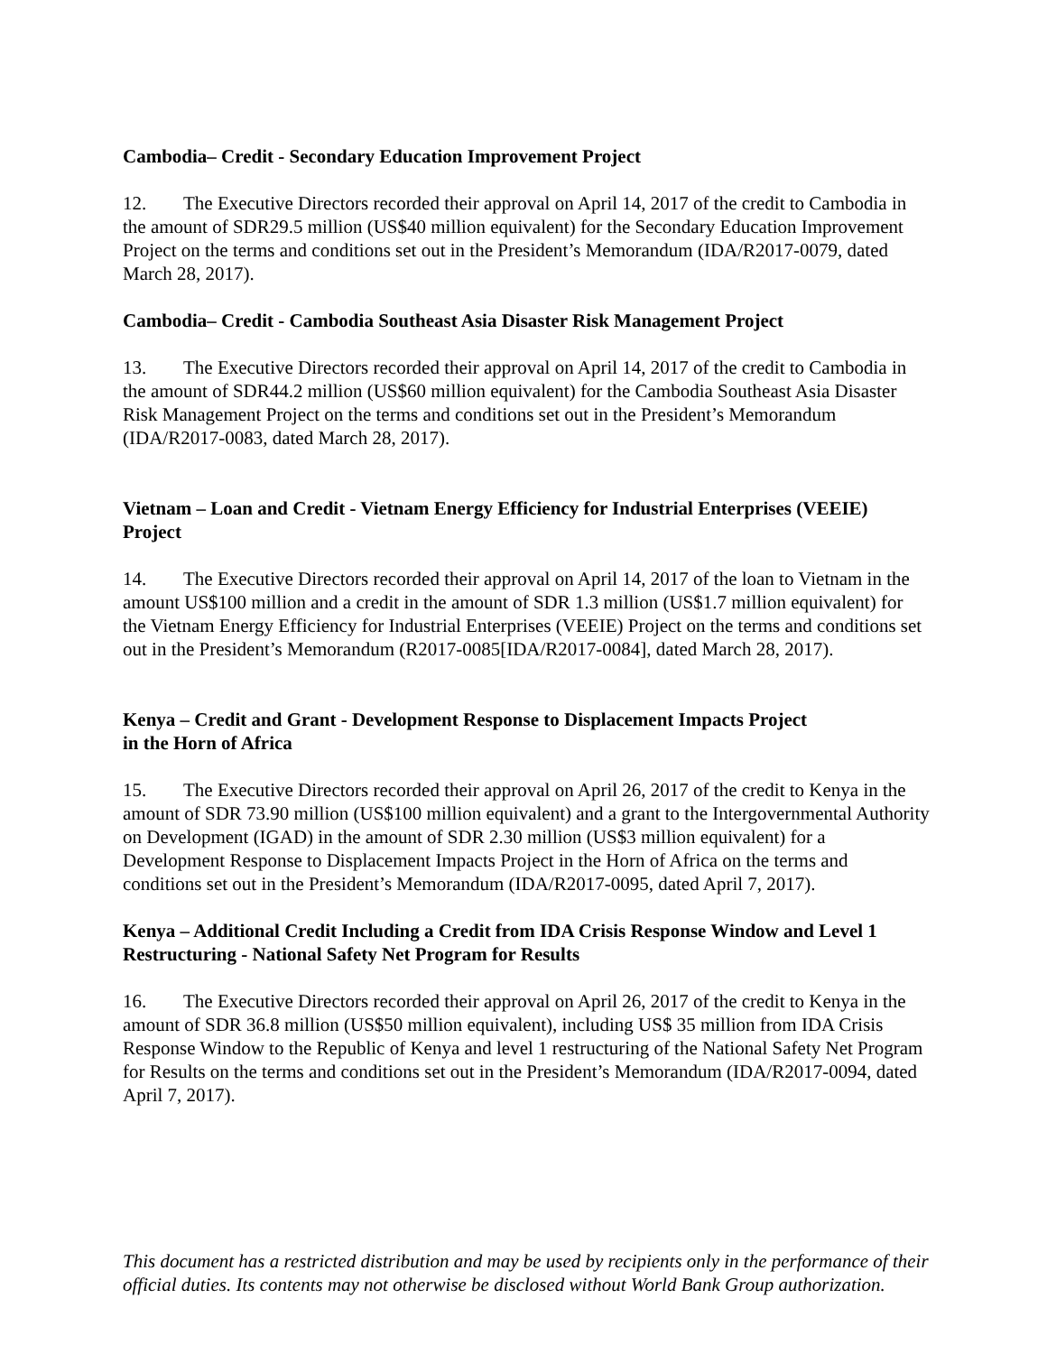Cambodia– Credit - Secondary Education Improvement Project
12. The Executive Directors recorded their approval on April 14, 2017 of the credit to Cambodia in the amount of SDR29.5 million (US$40 million equivalent) for the Secondary Education Improvement Project on the terms and conditions set out in the President’s Memorandum (IDA/R2017-0079, dated March 28, 2017).
Cambodia– Credit - Cambodia Southeast Asia Disaster Risk Management Project
13. The Executive Directors recorded their approval on April 14, 2017 of the credit to Cambodia in the amount of SDR44.2 million (US$60 million equivalent) for the Cambodia Southeast Asia Disaster Risk Management Project on the terms and conditions set out in the President’s Memorandum (IDA/R2017-0083, dated March 28, 2017).
Vietnam – Loan and Credit - Vietnam Energy Efficiency for Industrial Enterprises (VEEIE) Project
14. The Executive Directors recorded their approval on April 14, 2017 of the loan to Vietnam in the amount US$100 million and a credit in the amount of SDR 1.3 million (US$1.7 million equivalent) for the Vietnam Energy Efficiency for Industrial Enterprises (VEEIE) Project on the terms and conditions set out in the President’s Memorandum (R2017-0085[IDA/R2017-0084], dated March 28, 2017).
Kenya – Credit and Grant - Development Response to Displacement Impacts Project
in the Horn of Africa
15. The Executive Directors recorded their approval on April 26, 2017 of the credit to Kenya in the amount of SDR 73.90 million (US$100 million equivalent) and a grant to the Intergovernmental Authority on Development (IGAD) in the amount of SDR 2.30 million (US$3 million equivalent) for a Development Response to Displacement Impacts Project in the Horn of Africa on the terms and conditions set out in the President’s Memorandum (IDA/R2017-0095, dated April 7, 2017).
Kenya – Additional Credit Including a Credit from IDA Crisis Response Window and Level 1 Restructuring - National Safety Net Program for Results
16. The Executive Directors recorded their approval on April 26, 2017 of the credit to Kenya in the amount of SDR 36.8 million (US$50 million equivalent), including US$ 35 million from IDA Crisis Response Window to the Republic of Kenya and level 1 restructuring of the National Safety Net Program for Results on the terms and conditions set out in the President’s Memorandum (IDA/R2017-0094, dated April 7, 2017).
This document has a restricted distribution and may be used by recipients only in the performance of their official duties. Its contents may not otherwise be disclosed without World Bank Group authorization.